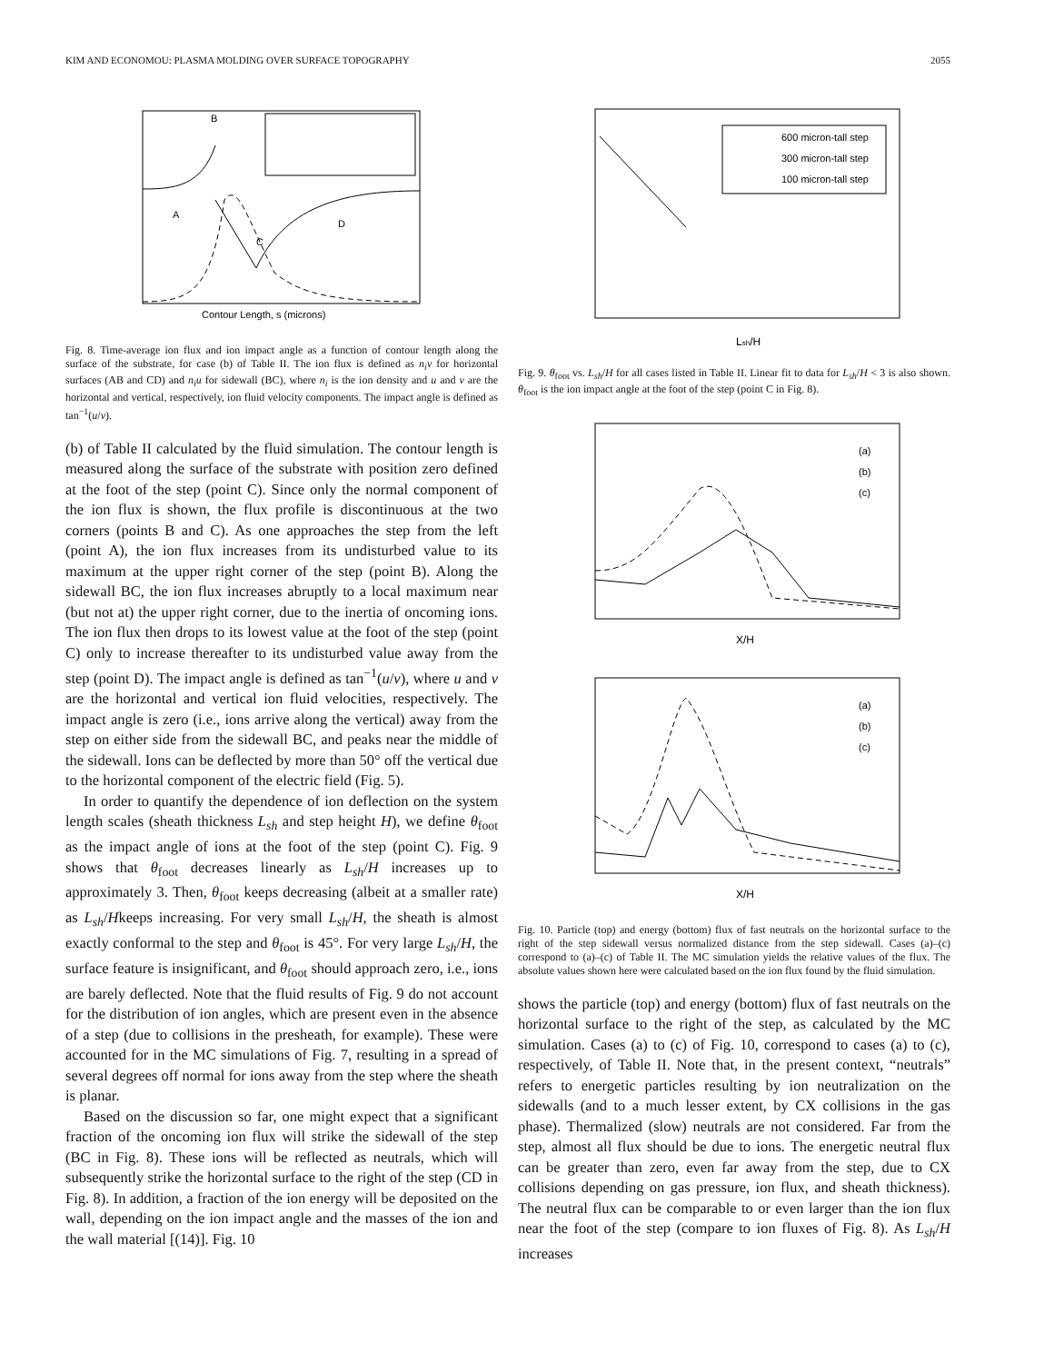KIM AND ECONOMOU: PLASMA MOLDING OVER SURFACE TOPOGRAPHY 2055
Contour Length, s (microns)
B
A
D
C
Fig. 8. Time-average ion flux and ion impact angle as a function of contour length along the surface of the substrate, for case (b) of Table II. The ion flux is defined as n<sub>i</sub>v for horizontal surfaces (AB and CD) and n<sub>i</sub>u for sidewall (BC), where n<sub>i</sub> is the ion density and u and v are the horizontal and vertical, respectively, ion fluid velocity components. The impact angle is defined as tan<sup>−1</sup>(u/v).
(b) of Table II calculated by the fluid simulation. The contour length is measured along the surface of the substrate with position zero defined at the foot of the step (point C). Since only the normal component of the ion flux is shown, the flux profile is discontinuous at the two corners (points B and C). As one approaches the step from the left (point A), the ion flux increases from its undisturbed value to its maximum at the upper right corner of the step (point B). Along the sidewall BC, the ion flux increases abruptly to a local maximum near (but not at) the upper right corner, due to the inertia of oncoming ions. The ion flux then drops to its lowest value at the foot of the step (point C) only to increase thereafter to its undisturbed value away from the step (point D). The impact angle is defined as tan<sup>−1</sup>(u/v), where u and v are the horizontal and vertical ion fluid velocities, respectively. The impact angle is zero (i.e., ions arrive along the vertical) away from the step on either side from the sidewall BC, and peaks near the middle of the sidewall. Ions can be deflected by more than 50° off the vertical due to the horizontal component of the electric field (Fig. 5).
In order to quantify the dependence of ion deflection on the system length scales (sheath thickness L<sub>sh</sub> and step height H), we define θ<sub>foot</sub> as the impact angle of ions at the foot of the step (point C). Fig. 9 shows that θ<sub>foot</sub> decreases linearly as L<sub>sh</sub>/H increases up to approximately 3. Then, θ<sub>foot</sub> keeps decreasing (albeit at a smaller rate) as L<sub>sh</sub>/Hkeeps increasing. For very small L<sub>sh</sub>/H, the sheath is almost exactly conformal to the step and θ<sub>foot</sub> is 45°. For very large L<sub>sh</sub>/H, the surface feature is insignificant, and θ<sub>foot</sub> should approach zero, i.e., ions are barely deflected. Note that the fluid results of Fig. 9 do not account for the distribution of ion angles, which are present even in the absence of a step (due to collisions in the presheath, for example). These were accounted for in the MC simulations of Fig. 7, resulting in a spread of several degrees off normal for ions away from the step where the sheath is planar.
Based on the discussion so far, one might expect that a significant fraction of the oncoming ion flux will strike the sidewall of the step (BC in Fig. 8). These ions will be reflected as neutrals, which will subsequently strike the horizontal surface to the right of the step (CD in Fig. 8). In addition, a fraction of the ion energy will be deposited on the wall, depending on the ion impact angle and the masses of the ion and the wall material [(14)]. Fig. 10
600 micron-tall step
300 micron-tall step
100 micron-tall step
Lsh/H
Fig. 9. θ<sub>foot</sub> vs. L<sub>sh</sub>/H for all cases listed in Table II. Linear fit to data for L<sub>sh</sub>/H < 3 is also shown. θ<sub>foot</sub> is the ion impact angle at the foot of the step (point C in Fig. 8).
X/H
(a)
(b)
(c)
X/H
(a)
(b)
(c)
Fig. 10. Particle (top) and energy (bottom) flux of fast neutrals on the horizontal surface to the right of the step sidewall versus normalized distance from the step sidewall. Cases (a)–(c) correspond to (a)–(c) of Table II. The MC simulation yields the relative values of the flux. The absolute values shown here were calculated based on the ion flux found by the fluid simulation.
shows the particle (top) and energy (bottom) flux of fast neutrals on the horizontal surface to the right of the step, as calculated by the MC simulation. Cases (a) to (c) of Fig. 10, correspond to cases (a) to (c), respectively, of Table II. Note that, in the present context, “neutrals” refers to energetic particles resulting by ion neutralization on the sidewalls (and to a much lesser extent, by CX collisions in the gas phase). Thermalized (slow) neutrals are not considered. Far from the step, almost all flux should be due to ions. The energetic neutral flux can be greater than zero, even far away from the step, due to CX collisions depending on gas pressure, ion flux, and sheath thickness). The neutral flux can be comparable to or even larger than the ion flux near the foot of the step (compare to ion fluxes of Fig. 8). As L<sub>sh</sub>/H increases